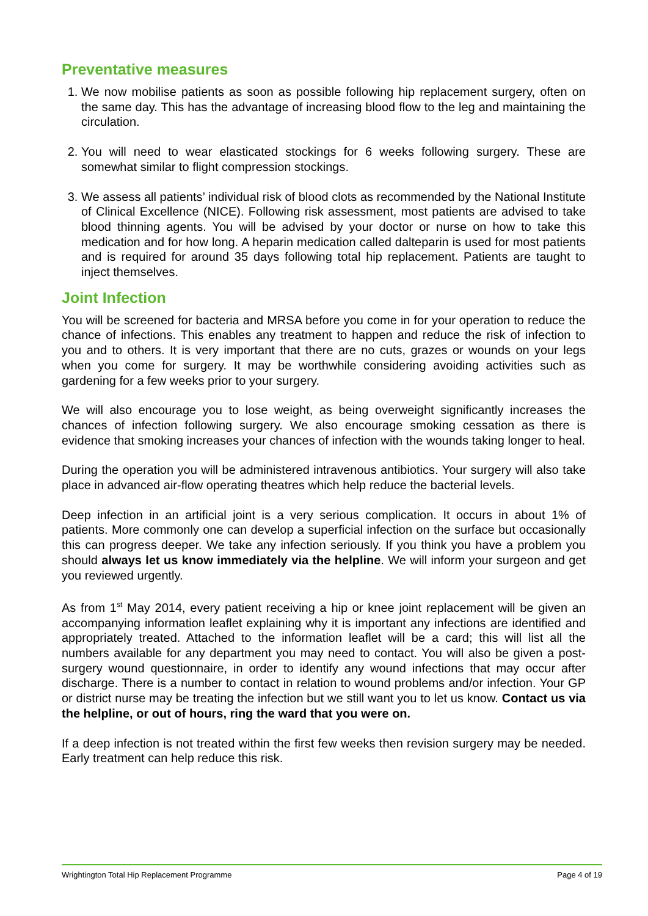Preventative measures
1. We now mobilise patients as soon as possible following hip replacement surgery, often on the same day. This has the advantage of increasing blood flow to the leg and maintaining the circulation.
2. You will need to wear elasticated stockings for 6 weeks following surgery. These are somewhat similar to flight compression stockings.
3. We assess all patients’ individual risk of blood clots as recommended by the National Institute of Clinical Excellence (NICE). Following risk assessment, most patients are advised to take blood thinning agents. You will be advised by your doctor or nurse on how to take this medication and for how long. A heparin medication called dalteparin is used for most patients and is required for around 35 days following total hip replacement. Patients are taught to inject themselves.
Joint Infection
You will be screened for bacteria and MRSA before you come in for your operation to reduce the chance of infections. This enables any treatment to happen and reduce the risk of infection to you and to others. It is very important that there are no cuts, grazes or wounds on your legs when you come for surgery. It may be worthwhile considering avoiding activities such as gardening for a few weeks prior to your surgery.
We will also encourage you to lose weight, as being overweight significantly increases the chances of infection following surgery. We also encourage smoking cessation as there is evidence that smoking increases your chances of infection with the wounds taking longer to heal.
During the operation you will be administered intravenous antibiotics. Your surgery will also take place in advanced air-flow operating theatres which help reduce the bacterial levels.
Deep infection in an artificial joint is a very serious complication. It occurs in about 1% of patients. More commonly one can develop a superficial infection on the surface but occasionally this can progress deeper. We take any infection seriously. If you think you have a problem you should always let us know immediately via the helpline. We will inform your surgeon and get you reviewed urgently.
As from 1<sup>st</sup> May 2014, every patient receiving a hip or knee joint replacement will be given an accompanying information leaflet explaining why it is important any infections are identified and appropriately treated. Attached to the information leaflet will be a card; this will list all the numbers available for any department you may need to contact. You will also be given a post-surgery wound questionnaire, in order to identify any wound infections that may occur after discharge. There is a number to contact in relation to wound problems and/or infection. Your GP or district nurse may be treating the infection but we still want you to let us know. Contact us via the helpline, or out of hours, ring the ward that you were on.
If a deep infection is not treated within the first few weeks then revision surgery may be needed. Early treatment can help reduce this risk.
Wrightington Total Hip Replacement Programme Page 4 of 19